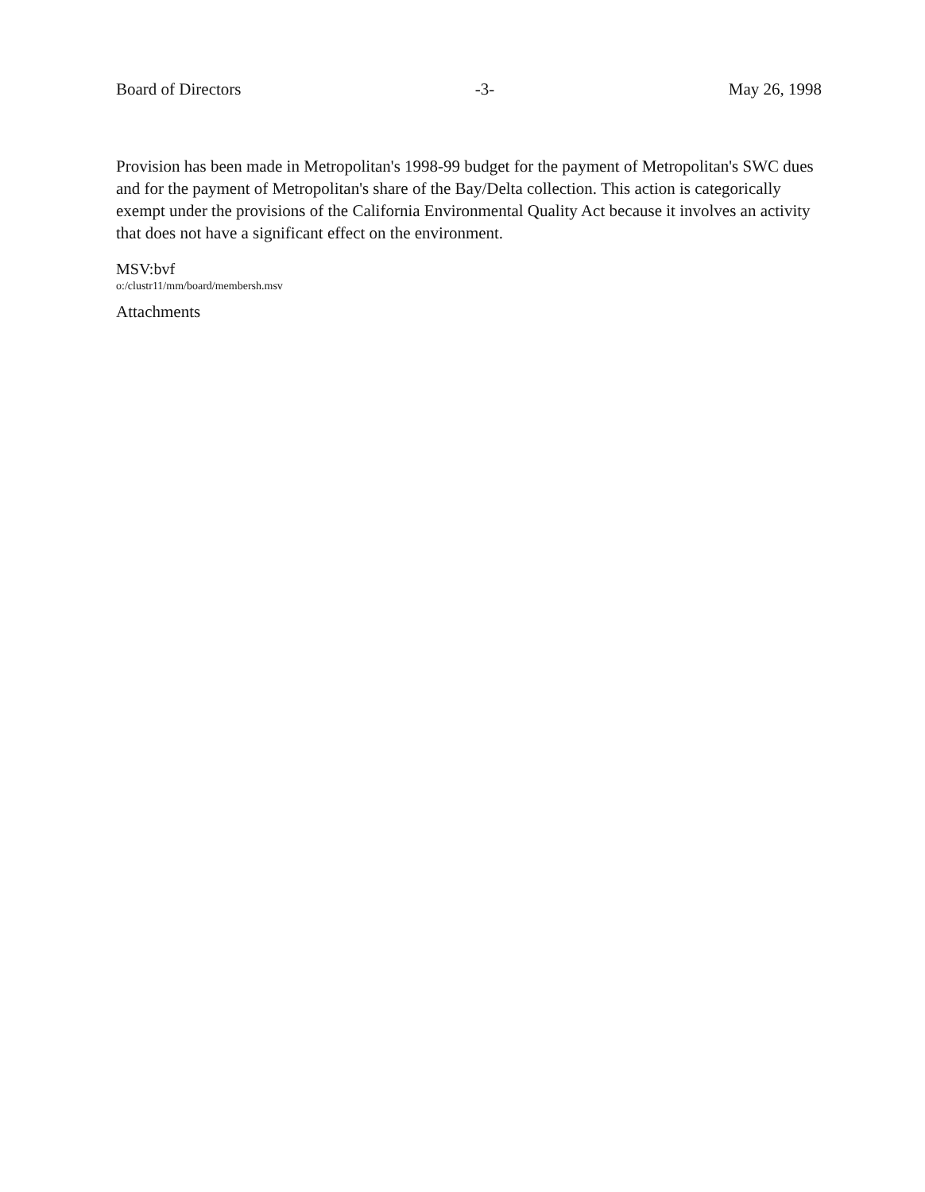Board of Directors -3- May 26, 1998
Provision has been made in Metropolitan's 1998-99 budget for the payment of Metropolitan's SWC dues and for the payment of Metropolitan's share of the Bay/Delta collection. This action is categorically exempt under the provisions of the California Environmental Quality Act because it involves an activity that does not have a significant effect on the environment.
MSV:bvf
o:/clustr11/mm/board/membersh.msv
Attachments